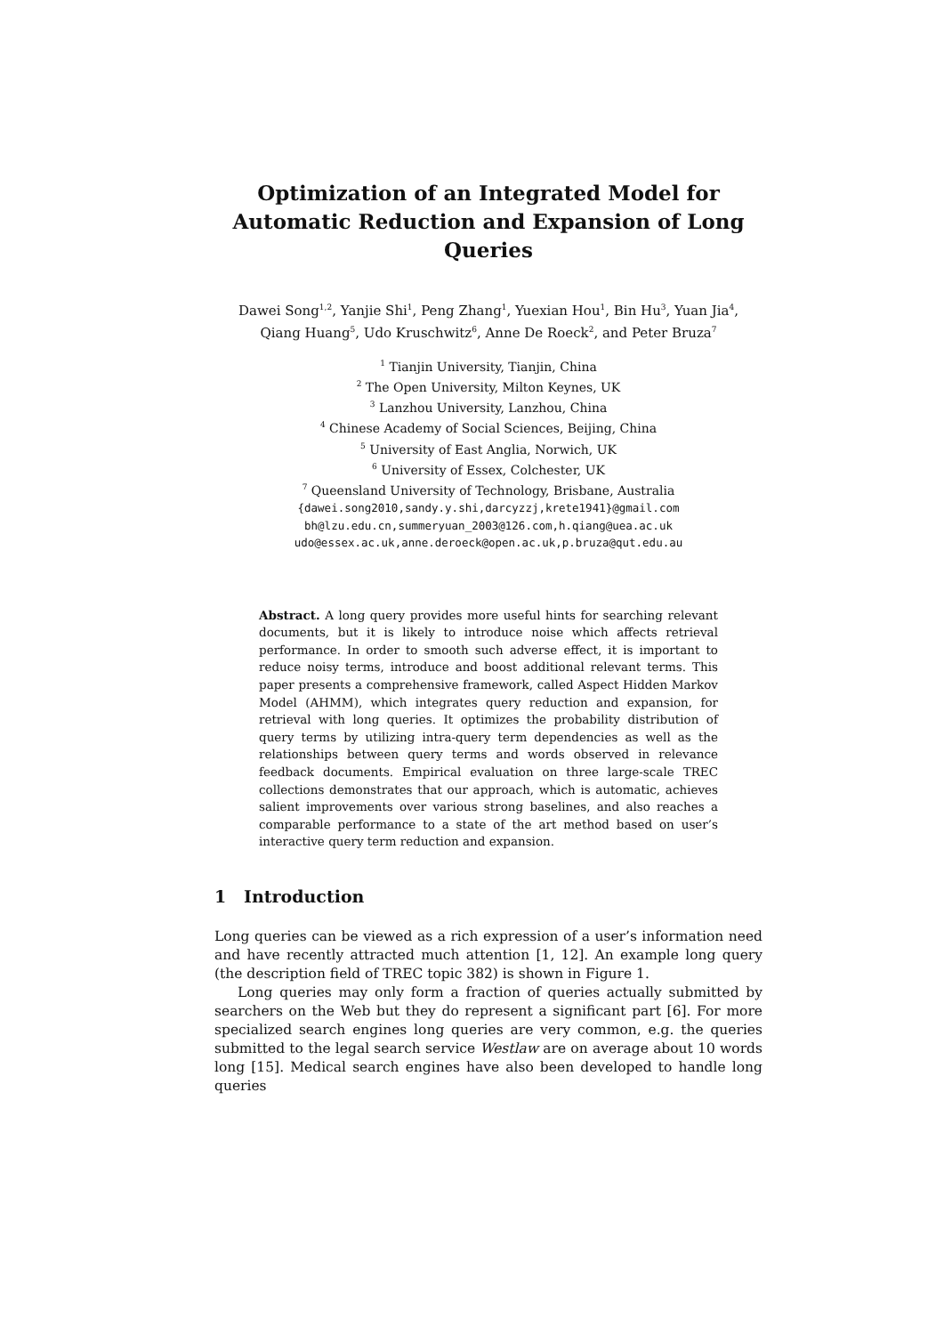Optimization of an Integrated Model for
Automatic Reduction and Expansion of Long
Queries
Dawei Song<sup>1,2</sup>, Yanjie Shi<sup>1</sup>, Peng Zhang<sup>1</sup>, Yuexian Hou<sup>1</sup>, Bin Hu<sup>3</sup>, Yuan Jia<sup>4</sup>,
Qiang Huang<sup>5</sup>, Udo Kruschwitz<sup>6</sup>, Anne De Roeck<sup>2</sup>, and Peter Bruza<sup>7</sup>
<sup>1</sup> Tianjin University, Tianjin, China
<sup>2</sup> The Open University, Milton Keynes, UK
<sup>3</sup> Lanzhou University, Lanzhou, China
<sup>4</sup> Chinese Academy of Social Sciences, Beijing, China
<sup>5</sup> University of East Anglia, Norwich, UK
<sup>6</sup> University of Essex, Colchester, UK
<sup>7</sup> Queensland University of Technology, Brisbane, Australia
{dawei.song2010,sandy.y.shi,darcyzzj,krete1941}@gmail.com
bh@lzu.edu.cn,summeryuan_2003@126.com,h.qiang@uea.ac.uk
udo@essex.ac.uk,anne.deroeck@open.ac.uk,p.bruza@qut.edu.au
Abstract. A long query provides more useful hints for searching relevant documents, but it is likely to introduce noise which affects retrieval performance. In order to smooth such adverse effect, it is important to reduce noisy terms, introduce and boost additional relevant terms. This paper presents a comprehensive framework, called Aspect Hidden Markov Model (AHMM), which integrates query reduction and expansion, for retrieval with long queries. It optimizes the probability distribution of query terms by utilizing intra-query term dependencies as well as the relationships between query terms and words observed in relevance feedback documents. Empirical evaluation on three large-scale TREC collections demonstrates that our approach, which is automatic, achieves salient improvements over various strong baselines, and also reaches a comparable performance to a state of the art method based on user’s interactive query term reduction and expansion.
1 Introduction
Long queries can be viewed as a rich expression of a user’s information need and have recently attracted much attention [1, 12]. An example long query (the description field of TREC topic 382) is shown in Figure 1.
Long queries may only form a fraction of queries actually submitted by searchers on the Web but they do represent a significant part [6]. For more specialized search engines long queries are very common, e.g. the queries submitted to the legal search service Westlaw are on average about 10 words long [15]. Medical search engines have also been developed to handle long queries